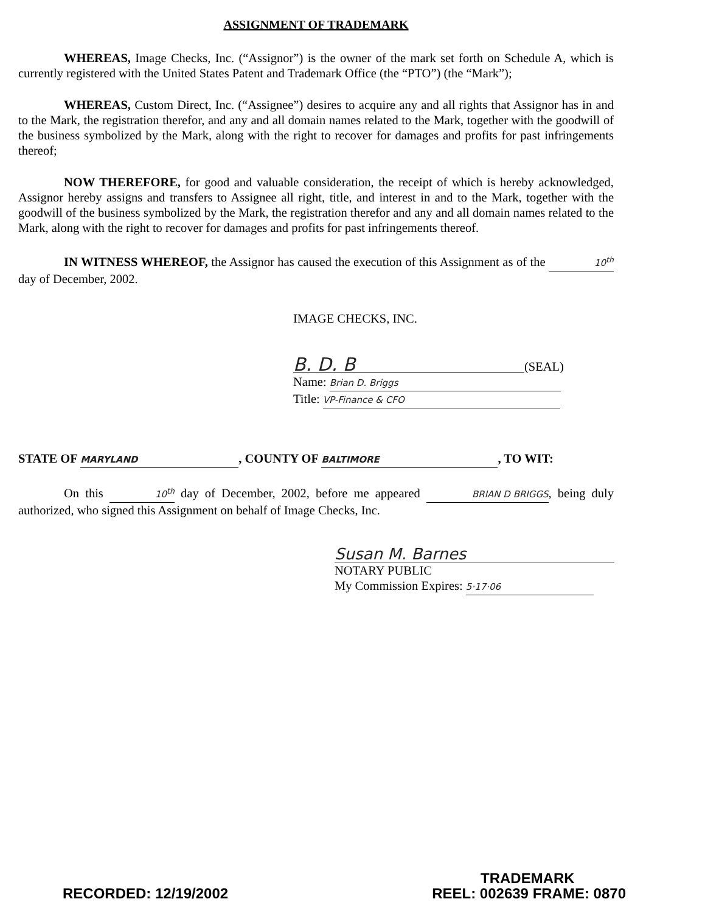ASSIGNMENT OF TRADEMARK
WHEREAS, Image Checks, Inc. (“Assignor”) is the owner of the mark set forth on Schedule A, which is currently registered with the United States Patent and Trademark Office (the “PTO”) (the “Mark”);
WHEREAS, Custom Direct, Inc. (“Assignee”) desires to acquire any and all rights that Assignor has in and to the Mark, the registration therefor, and any and all domain names related to the Mark, together with the goodwill of the business symbolized by the Mark, along with the right to recover for damages and profits for past infringements thereof;
NOW THEREFORE, for good and valuable consideration, the receipt of which is hereby acknowledged, Assignor hereby assigns and transfers to Assignee all right, title, and interest in and to the Mark, together with the goodwill of the business symbolized by the Mark, the registration therefor and any and all domain names related to the Mark, along with the right to recover for damages and profits for past infringements thereof.
IN WITNESS WHEREOF, the Assignor has caused the execution of this Assignment as of the 10<sup>th</sup> day of December, 2002.
IMAGE CHECKS, INC.
B. D. B (SEAL)
Name: Brian D. Briggs
Title: VP-Finance & CFO
STATE OF MARYLAND, COUNTY OF BALTIMORE, TO WIT:
On this 10<sup>th</sup> day of December, 2002, before me appeared BRIAN D BRIGGS, being duly authorized, who signed this Assignment on behalf of Image Checks, Inc.
Susan M. Barnes
NOTARY PUBLIC
My Commission Expires: 5·17·06
TRADEMARK
RECORDED: 12/19/2002 REEL: 002639 FRAME: 0870